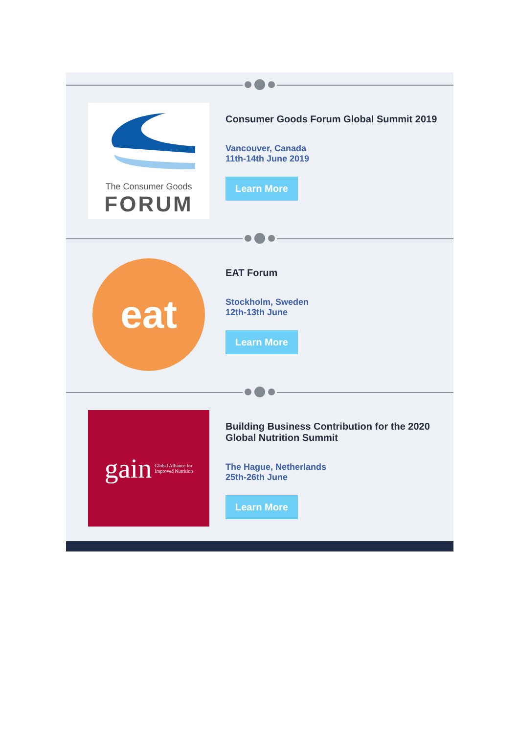The Consumer Goods
FORUM
Consumer Goods Forum Global Summit 2019
Vancouver, Canada
11th-14th June 2019
Learn More
eat
EAT Forum
Stockholm, Sweden
12th-13th June
Learn More
gain Global Alliance for
Improved Nutrition
Building Business Contribution for the 2020 Global Nutrition Summit
The Hague, Netherlands
25th-26th June
Learn More